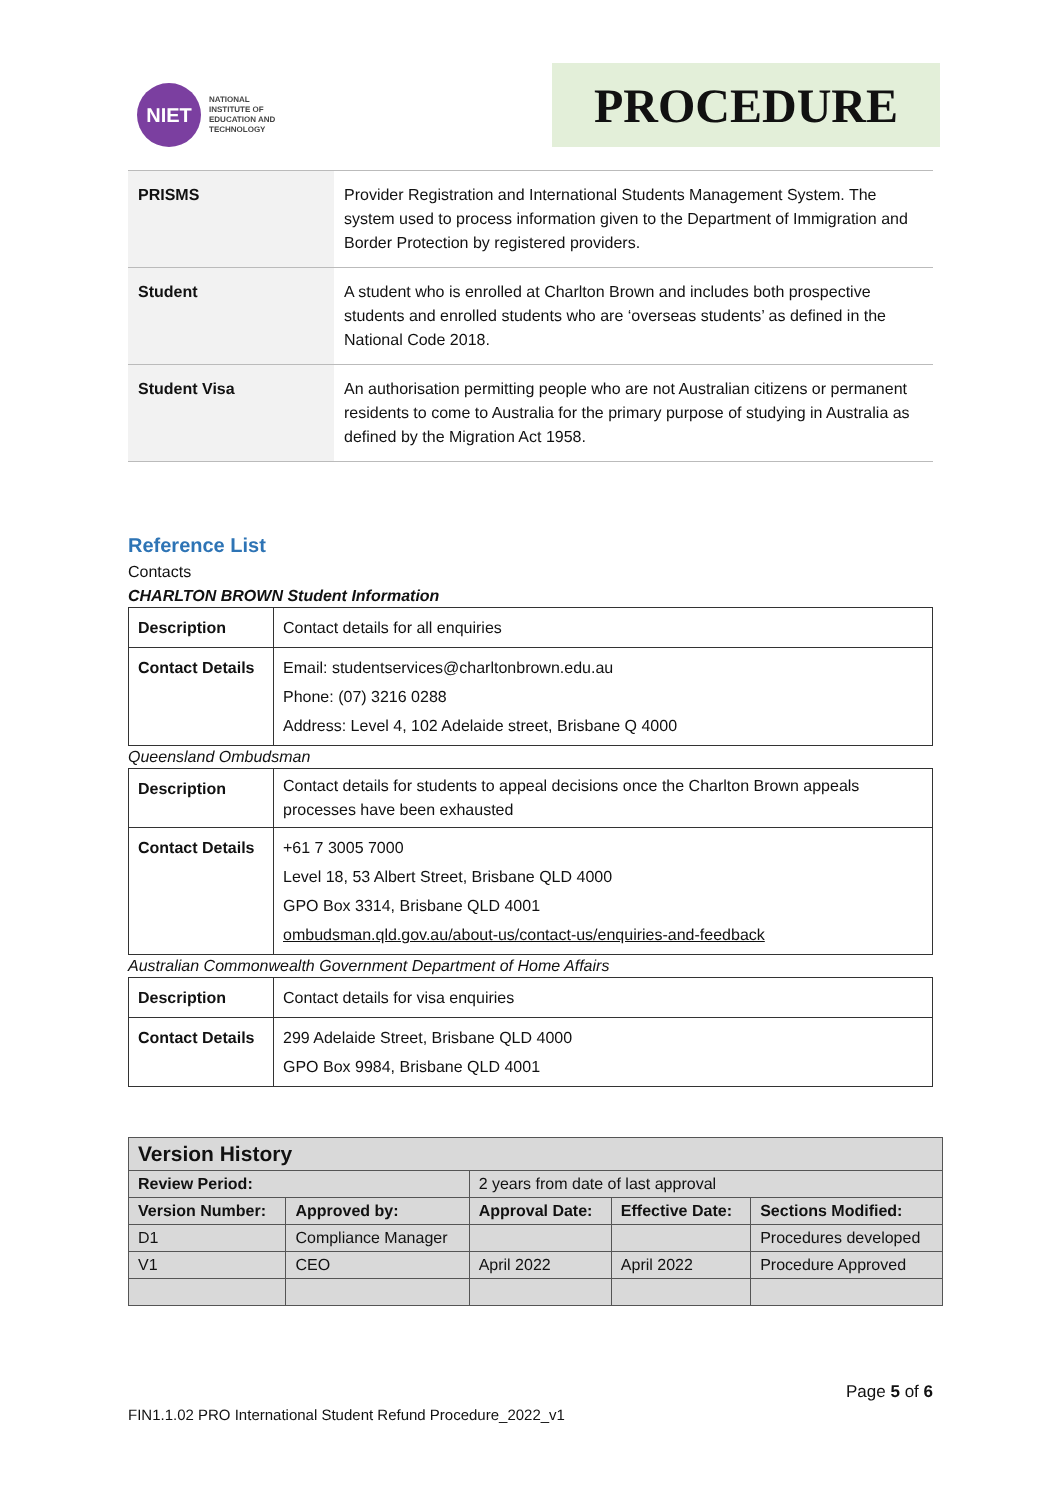NIET
NATIONAL
INSTITUTE OF
EDUCATION AND
TECHNOLOGY
PROCEDURE
| PRISMS | Provider Registration and International Students Management System. The system used to process information given to the Department of Immigration and Border Protection by registered providers. |
| Student | A student who is enrolled at Charlton Brown and includes both prospective students and enrolled students who are ‘overseas students’ as defined in the National Code 2018. |
| Student Visa | An authorisation permitting people who are not Australian citizens or permanent residents to come to Australia for the primary purpose of studying in Australia as defined by the Migration Act 1958. |
Reference List
Contacts
CHARLTON BROWN Student Information
| Description | Contact details for all enquiries |
| Contact Details | Email: studentservices@charltonbrown.edu.au Phone: (07) 3216 0288 Address: Level 4, 102 Adelaide street, Brisbane Q 4000 |
Queensland Ombudsman
| Description | Contact details for students to appeal decisions once the Charlton Brown appeals processes have been exhausted |
| Contact Details | +61 7 3005 7000 Level 18, 53 Albert Street, Brisbane QLD 4000 GPO Box 3314, Brisbane QLD 4001 ombudsman.qld.gov.au/about-us/contact-us/enquiries-and-feedback |
Australian Commonwealth Government Department of Home Affairs
| Description | Contact details for visa enquiries |
| Contact Details | 299 Adelaide Street, Brisbane QLD 4000 GPO Box 9984, Brisbane QLD 4001 |
| Version History | | | | |
| Review Period: | | 2 years from date of last approval | | |
| Version Number: | Approved by: | Approval Date: | Effective Date: | Sections Modified: |
| D1 | Compliance Manager | | | Procedures developed |
| V1 | CEO | April 2022 | April 2022 | Procedure Approved |
Page 5 of 6
FIN1.1.02 PRO International Student Refund Procedure_2022_v1